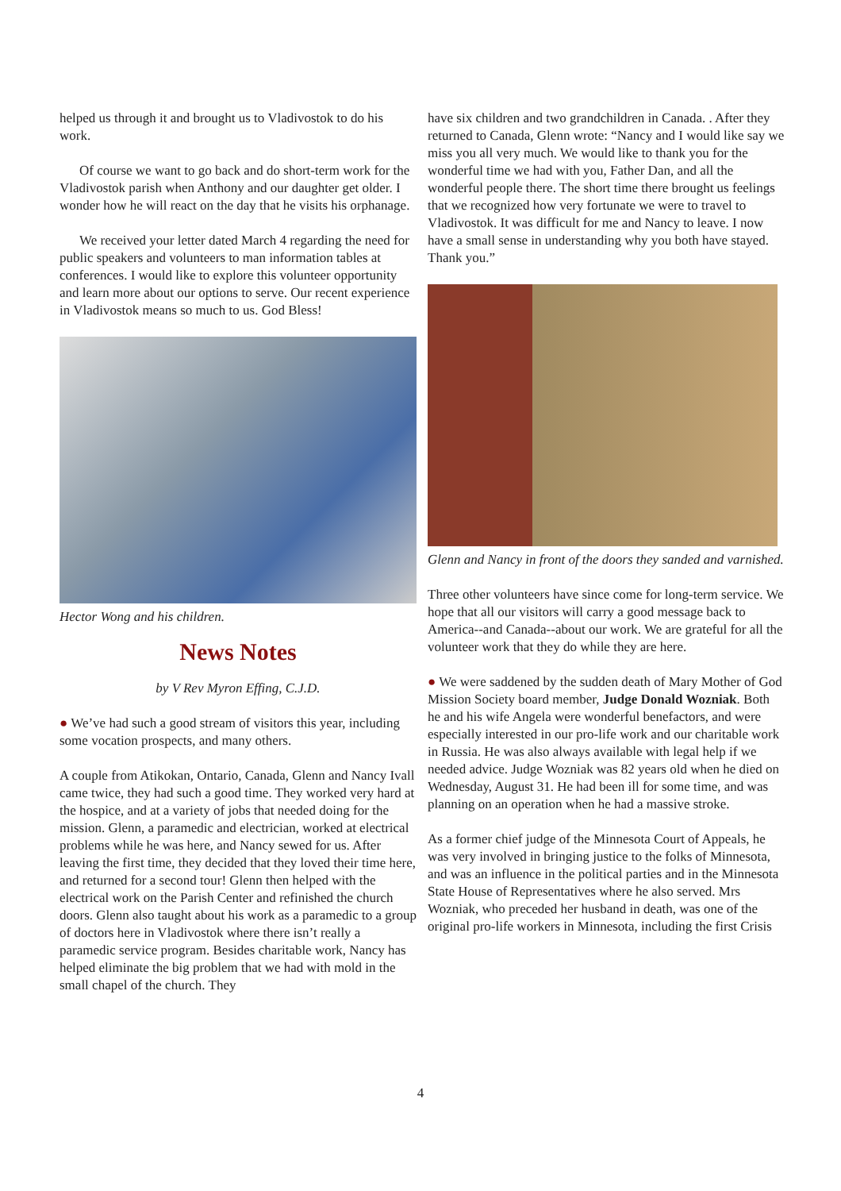helped us through it and brought us to Vladivostok to do his work.
Of course we want to go back and do short-term work for the Vladivostok parish when Anthony and our daughter get older. I wonder how he will react on the day that he visits his orphanage.
We received your letter dated March 4 regarding the need for public speakers and volunteers to man information tables at conferences. I would like to explore this volunteer opportunity and learn more about our options to serve. Our recent experience in Vladivostok means so much to us. God Bless!
Hector Wong and his children.
News Notes
by V Rev Myron Effing, C.J.D.
● We’ve had such a good stream of visitors this year, including some vocation prospects, and many others.
A couple from Atikokan, Ontario, Canada, Glenn and Nancy Ivall came twice, they had such a good time. They worked very hard at the hospice, and at a variety of jobs that needed doing for the mission. Glenn, a paramedic and electrician, worked at electrical problems while he was here, and Nancy sewed for us. After leaving the first time, they decided that they loved their time here, and returned for a second tour! Glenn then helped with the electrical work on the Parish Center and refinished the church doors. Glenn also taught about his work as a paramedic to a group of doctors here in Vladivostok where there isn’t really a paramedic service program. Besides charitable work, Nancy has helped eliminate the big problem that we had with mold in the small chapel of the church. They
have six children and two grandchildren in Canada. . After they returned to Canada, Glenn wrote: “Nancy and I would like say we miss you all very much. We would like to thank you for the wonderful time we had with you, Father Dan, and all the wonderful people there. The short time there brought us feelings that we recognized how very fortunate we were to travel to Vladivostok. It was difficult for me and Nancy to leave. I now have a small sense in understanding why you both have stayed. Thank you.”
Glenn and Nancy in front of the doors they sanded and varnished.
Three other volunteers have since come for long-term service. We hope that all our visitors will carry a good message back to America--and Canada--about our work. We are grateful for all the volunteer work that they do while they are here.
● We were saddened by the sudden death of Mary Mother of God Mission Society board member, Judge Donald Wozniak. Both he and his wife Angela were wonderful benefactors, and were especially interested in our pro-life work and our charitable work in Russia. He was also always available with legal help if we needed advice. Judge Wozniak was 82 years old when he died on Wednesday, August 31. He had been ill for some time, and was planning on an operation when he had a massive stroke.
As a former chief judge of the Minnesota Court of Appeals, he was very involved in bringing justice to the folks of Minnesota, and was an influence in the political parties and in the Minnesota State House of Representatives where he also served. Mrs Wozniak, who preceded her husband in death, was one of the original pro-life workers in Minnesota, including the first Crisis
4